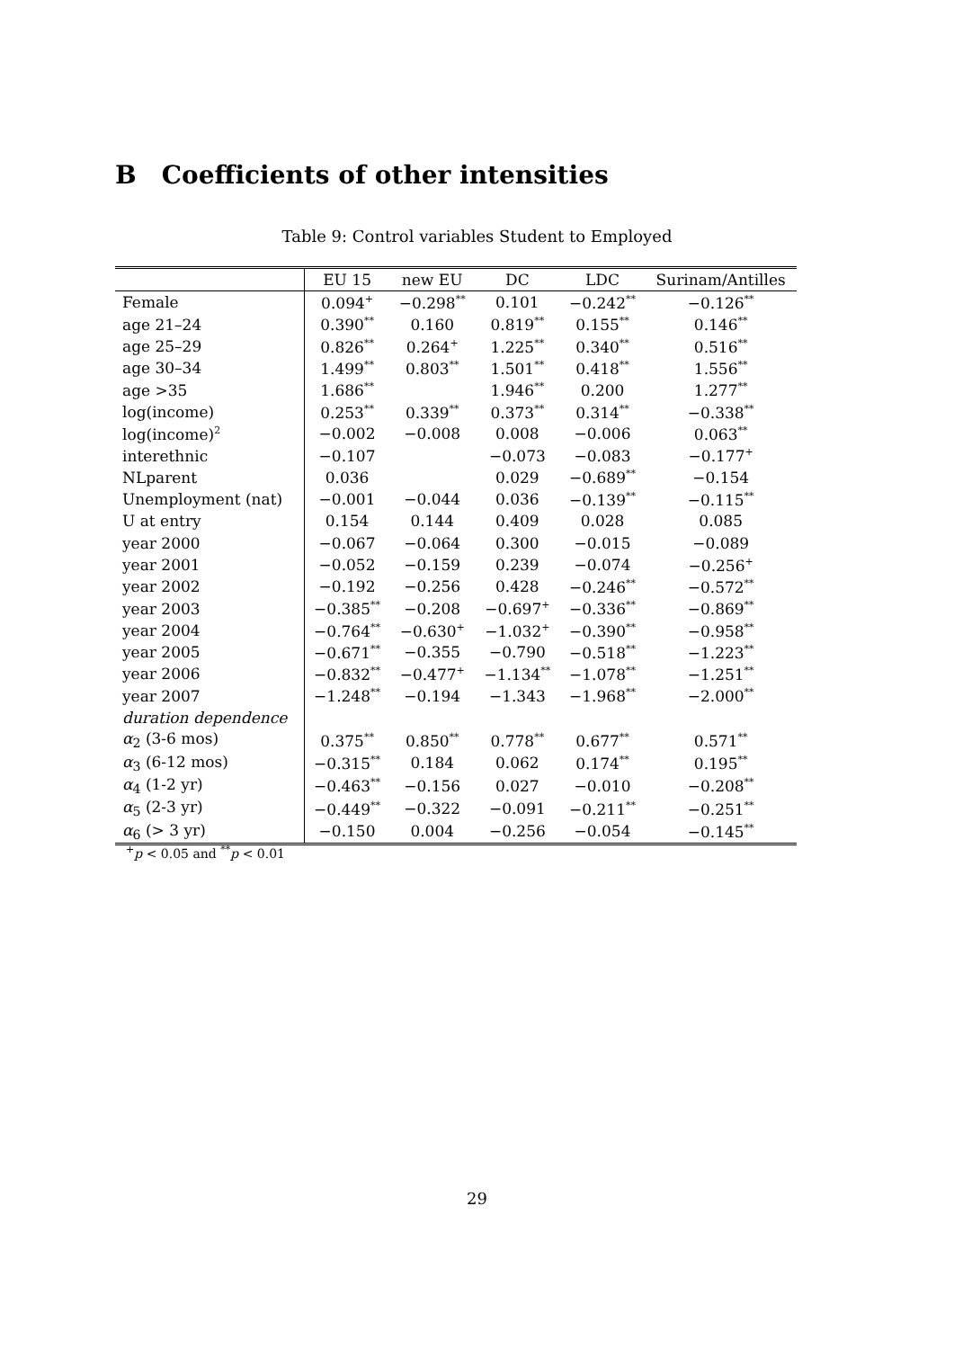B Coefficients of other intensities
Table 9: Control variables Student to Employed
| | EU 15 | new EU | DC | LDC | Surinam/Antilles |
| --- | --- | --- | --- | --- | --- |
| Female | 0.094<sup>+</sup> | −0.298<sup>**</sup> | 0.101 | −0.242<sup>**</sup> | −0.126<sup>**</sup> |
| age 21–24 | 0.390<sup>**</sup> | 0.160 | 0.819<sup>**</sup> | 0.155<sup>**</sup> | 0.146<sup>**</sup> |
| age 25–29 | 0.826<sup>**</sup> | 0.264<sup>+</sup> | 1.225<sup>**</sup> | 0.340<sup>**</sup> | 0.516<sup>**</sup> |
| age 30–34 | 1.499<sup>**</sup> | 0.803<sup>**</sup> | 1.501<sup>**</sup> | 0.418<sup>**</sup> | 1.556<sup>**</sup> |
| age >35 | 1.686<sup>**</sup> | | 1.946<sup>**</sup> | 0.200 | 1.277<sup>**</sup> |
| log(income) | 0.253<sup>**</sup> | 0.339<sup>**</sup> | 0.373<sup>**</sup> | 0.314<sup>**</sup> | −0.338<sup>**</sup> |
| log(income)<sup>2</sup> | −0.002 | −0.008 | 0.008 | −0.006 | 0.063<sup>**</sup> |
| interethnic | −0.107 | | −0.073 | −0.083 | −0.177<sup>+</sup> |
| NLparent | 0.036 | | 0.029 | −0.689<sup>**</sup> | −0.154 |
| Unemployment (nat) | −0.001 | −0.044 | 0.036 | −0.139<sup>**</sup> | −0.115<sup>**</sup> |
| U at entry | 0.154 | 0.144 | 0.409 | 0.028 | 0.085 |
| year 2000 | −0.067 | −0.064 | 0.300 | −0.015 | −0.089 |
| year 2001 | −0.052 | −0.159 | 0.239 | −0.074 | −0.256<sup>+</sup> |
| year 2002 | −0.192 | −0.256 | 0.428 | −0.246<sup>**</sup> | −0.572<sup>**</sup> |
| year 2003 | −0.385<sup>**</sup> | −0.208 | −0.697<sup>+</sup> | −0.336<sup>**</sup> | −0.869<sup>**</sup> |
| year 2004 | −0.764<sup>**</sup> | −0.630<sup>+</sup> | −1.032<sup>+</sup> | −0.390<sup>**</sup> | −0.958<sup>**</sup> |
| year 2005 | −0.671<sup>**</sup> | −0.355 | −0.790 | −0.518<sup>**</sup> | −1.223<sup>**</sup> |
| year 2006 | −0.832<sup>**</sup> | −0.477<sup>+</sup> | −1.134<sup>**</sup> | −1.078<sup>**</sup> | −1.251<sup>**</sup> |
| year 2007 | −1.248<sup>**</sup> | −0.194 | −1.343 | −1.968<sup>**</sup> | −2.000<sup>**</sup> |
| duration dependence | | | | | |
| α<sub>2</sub> (3-6 mos) | 0.375<sup>**</sup> | 0.850<sup>**</sup> | 0.778<sup>**</sup> | 0.677<sup>**</sup> | 0.571<sup>**</sup> |
| α<sub>3</sub> (6-12 mos) | −0.315<sup>**</sup> | 0.184 | 0.062 | 0.174<sup>**</sup> | 0.195<sup>**</sup> |
| α<sub>4</sub> (1-2 yr) | −0.463<sup>**</sup> | −0.156 | 0.027 | −0.010 | −0.208<sup>**</sup> |
| α<sub>5</sub> (2-3 yr) | −0.449<sup>**</sup> | −0.322 | −0.091 | −0.211<sup>**</sup> | −0.251<sup>**</sup> |
| α<sub>6</sub> (> 3 yr) | −0.150 | 0.004 | −0.256 | −0.054 | −0.145<sup>**</sup> |
<sup>+</sup>p < 0.05 and <sup>**</sup>p < 0.01
29